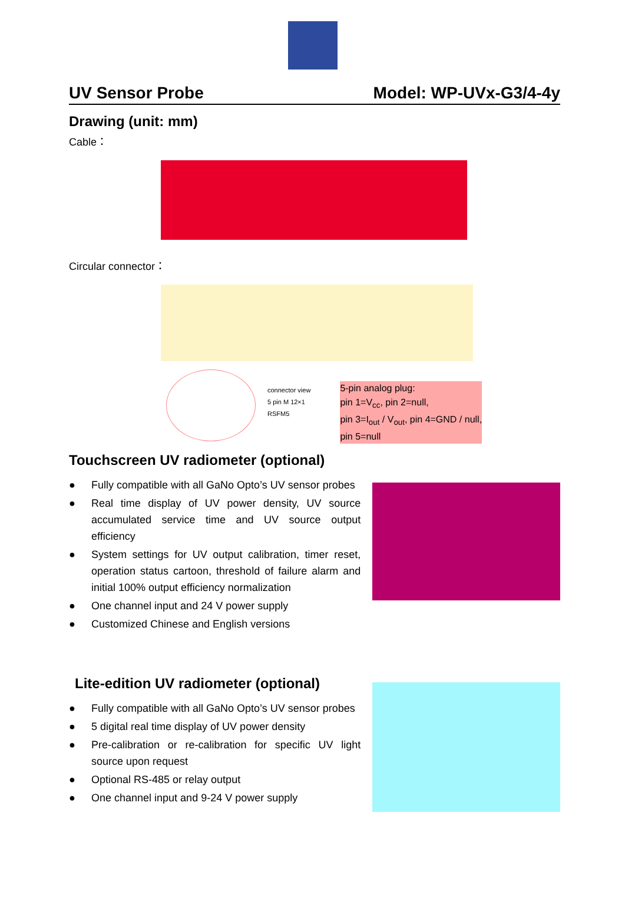UV Sensor Probe Model: WP-UVx-G3/4-4y
Drawing (unit: mm)
Cable：
Circular connector：
connector view
5 pin M 12×1
RSFM5
5-pin analog plug:
pin 1=V<sub>cc</sub>, pin 2=null,
pin 3=I<sub>out</sub> / V<sub>out</sub>, pin 4=GND / null,
pin 5=null
Touchscreen UV radiometer (optional)
● Fully compatible with all GaNo Opto’s UV sensor probes
● Real time display of UV power density, UV source accumulated service time and UV source output efficiency
● System settings for UV output calibration, timer reset, operation status cartoon, threshold of failure alarm and initial 100% output efficiency normalization
● One channel input and 24 V power supply
● Customized Chinese and English versions
Lite-edition UV radiometer (optional)
● Fully compatible with all GaNo Opto’s UV sensor probes
● 5 digital real time display of UV power density
● Pre-calibration or re-calibration for specific UV light source upon request
● Optional RS-485 or relay output
● One channel input and 9-24 V power supply